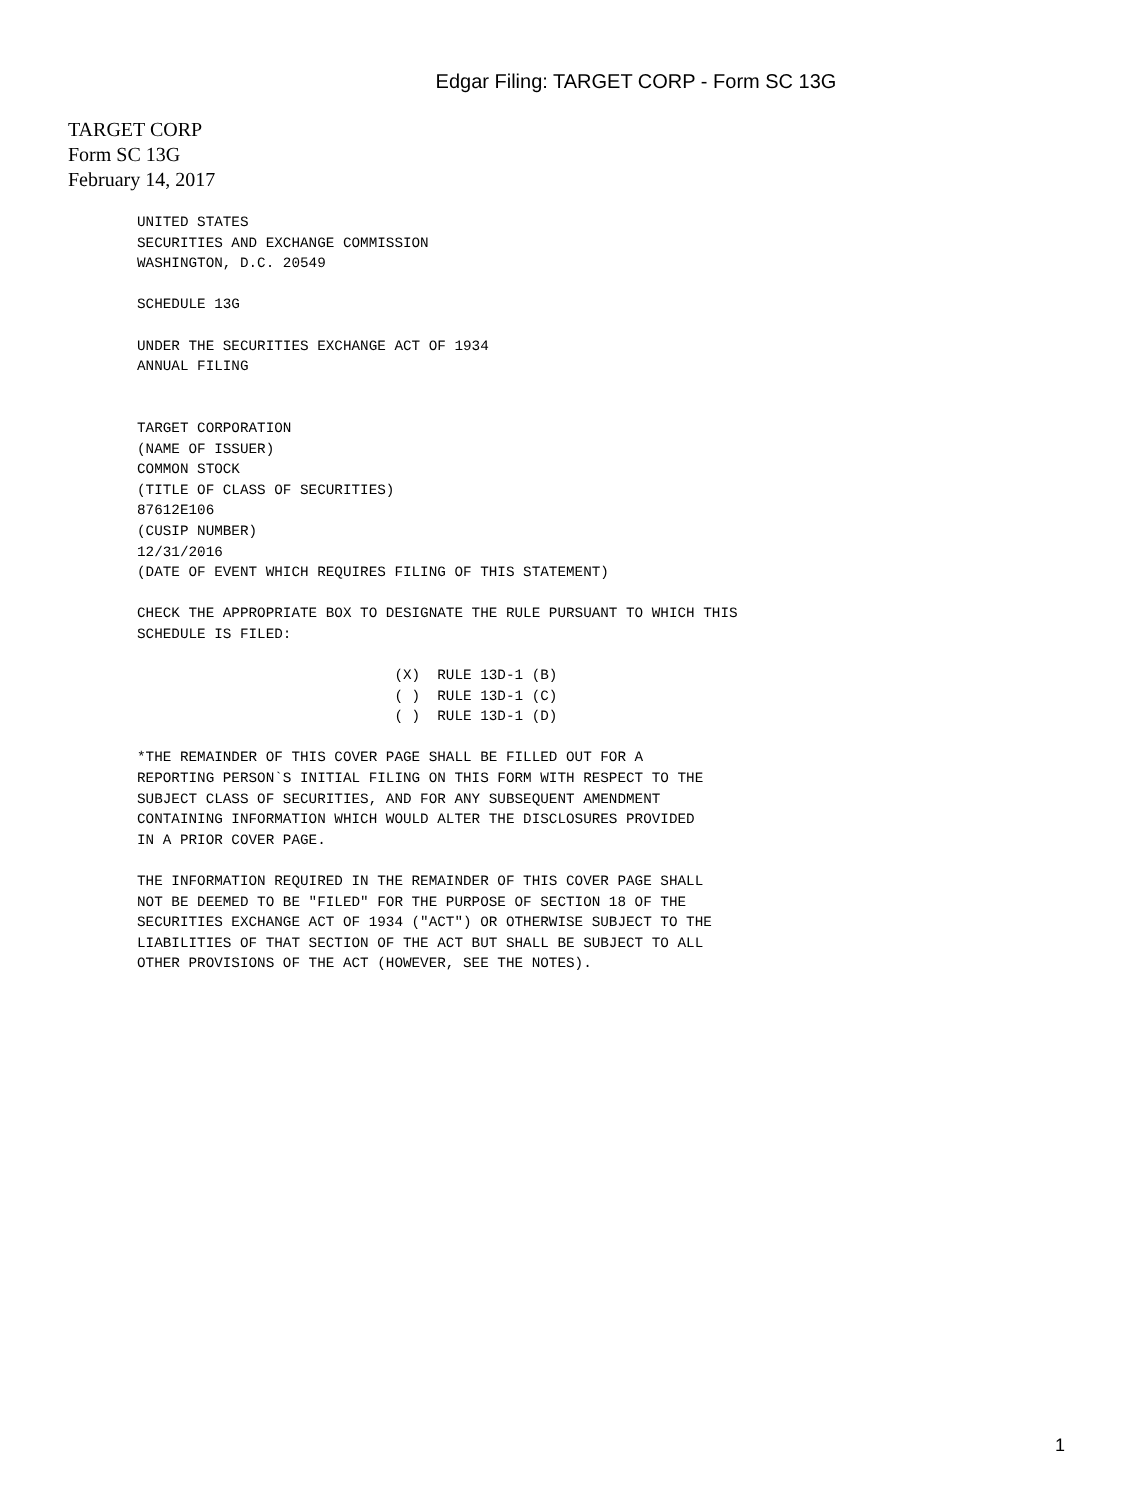Edgar Filing: TARGET CORP - Form SC 13G
TARGET CORP
Form SC 13G
February 14, 2017
UNITED STATES
SECURITIES AND EXCHANGE COMMISSION
WASHINGTON, D.C. 20549

SCHEDULE 13G

UNDER THE SECURITIES EXCHANGE ACT OF 1934
ANNUAL FILING


TARGET CORPORATION
(NAME OF ISSUER)
COMMON STOCK
(TITLE OF CLASS OF SECURITIES)
87612E106
(CUSIP NUMBER)
12/31/2016
(DATE OF EVENT WHICH REQUIRES FILING OF THIS STATEMENT)

CHECK THE APPROPRIATE BOX TO DESIGNATE THE RULE PURSUANT TO WHICH THIS
SCHEDULE IS FILED:

                              (X)  RULE 13D-1 (B)
                              ( )  RULE 13D-1 (C)
                              ( )  RULE 13D-1 (D)

*THE REMAINDER OF THIS COVER PAGE SHALL BE FILLED OUT FOR A
REPORTING PERSON`S INITIAL FILING ON THIS FORM WITH RESPECT TO THE
SUBJECT CLASS OF SECURITIES, AND FOR ANY SUBSEQUENT AMENDMENT
CONTAINING INFORMATION WHICH WOULD ALTER THE DISCLOSURES PROVIDED
IN A PRIOR COVER PAGE.

THE INFORMATION REQUIRED IN THE REMAINDER OF THIS COVER PAGE SHALL
NOT BE DEEMED TO BE "FILED" FOR THE PURPOSE OF SECTION 18 OF THE
SECURITIES EXCHANGE ACT OF 1934 ("ACT") OR OTHERWISE SUBJECT TO THE
LIABILITIES OF THAT SECTION OF THE ACT BUT SHALL BE SUBJECT TO ALL
OTHER PROVISIONS OF THE ACT (HOWEVER, SEE THE NOTES).
1